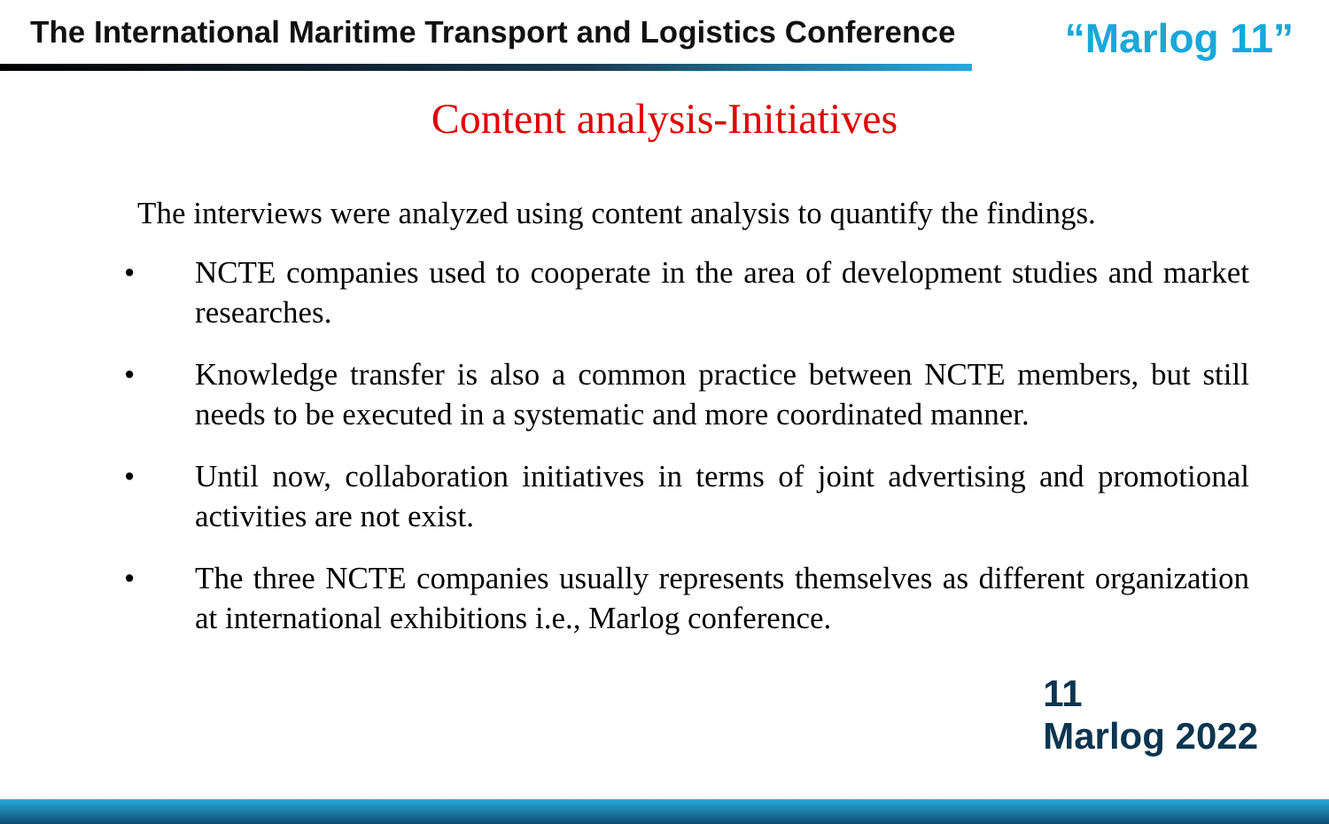The International Maritime Transport and Logistics Conference “Marlog 11”
Content analysis-Initiatives
The interviews were analyzed using content analysis to quantify the findings.
• NCTE companies used to cooperate in the area of development studies and market researches.
• Knowledge transfer is also a common practice between NCTE members, but still needs to be executed in a systematic and more coordinated manner.
• Until now, collaboration initiatives in terms of joint advertising and promotional activities are not exist.
• The three NCTE companies usually represents themselves as different organization at international exhibitions i.e., Marlog conference.
11
Marlog 2022